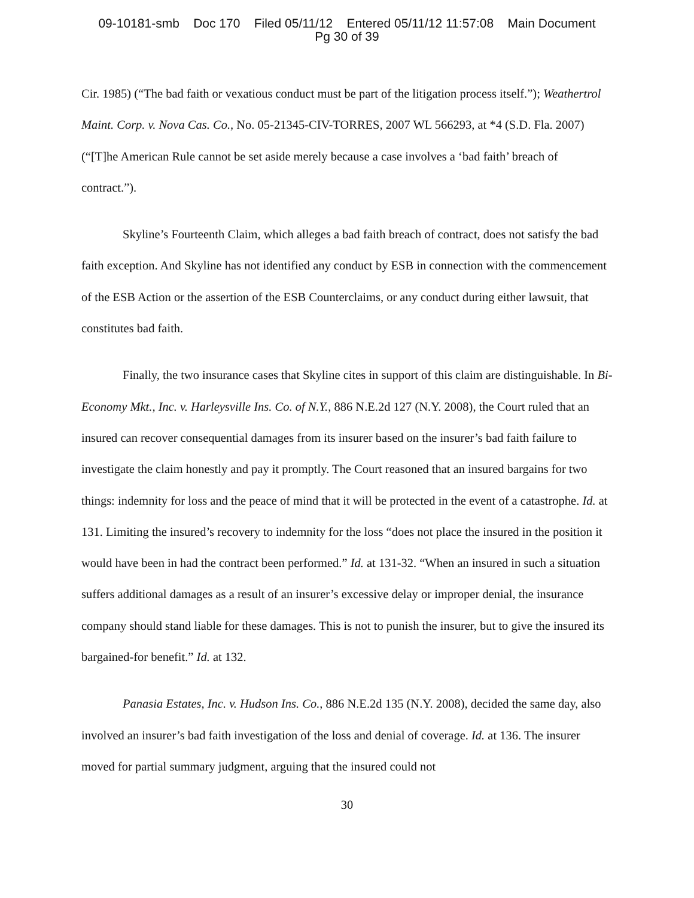09-10181-smb Doc 170 Filed 05/11/12 Entered 05/11/12 11:57:08 Main Document
Pg 30 of 39
Cir. 1985) (“The bad faith or vexatious conduct must be part of the litigation process itself.”); Weathertrol Maint. Corp. v. Nova Cas. Co., No. 05-21345-CIV-TORRES, 2007 WL 566293, at *4 (S.D. Fla. 2007) (“[T]he American Rule cannot be set aside merely because a case involves a ‘bad faith’ breach of contract.”).
Skyline’s Fourteenth Claim, which alleges a bad faith breach of contract, does not satisfy the bad faith exception. And Skyline has not identified any conduct by ESB in connection with the commencement of the ESB Action or the assertion of the ESB Counterclaims, or any conduct during either lawsuit, that constitutes bad faith.
Finally, the two insurance cases that Skyline cites in support of this claim are distinguishable. In Bi-Economy Mkt., Inc. v. Harleysville Ins. Co. of N.Y., 886 N.E.2d 127 (N.Y. 2008), the Court ruled that an insured can recover consequential damages from its insurer based on the insurer’s bad faith failure to investigate the claim honestly and pay it promptly. The Court reasoned that an insured bargains for two things: indemnity for loss and the peace of mind that it will be protected in the event of a catastrophe. Id. at 131. Limiting the insured’s recovery to indemnity for the loss “does not place the insured in the position it would have been in had the contract been performed.” Id. at 131-32. “When an insured in such a situation suffers additional damages as a result of an insurer’s excessive delay or improper denial, the insurance company should stand liable for these damages. This is not to punish the insurer, but to give the insured its bargained-for benefit.” Id. at 132.
Panasia Estates, Inc. v. Hudson Ins. Co., 886 N.E.2d 135 (N.Y. 2008), decided the same day, also involved an insurer’s bad faith investigation of the loss and denial of coverage. Id. at 136. The insurer moved for partial summary judgment, arguing that the insured could not
30